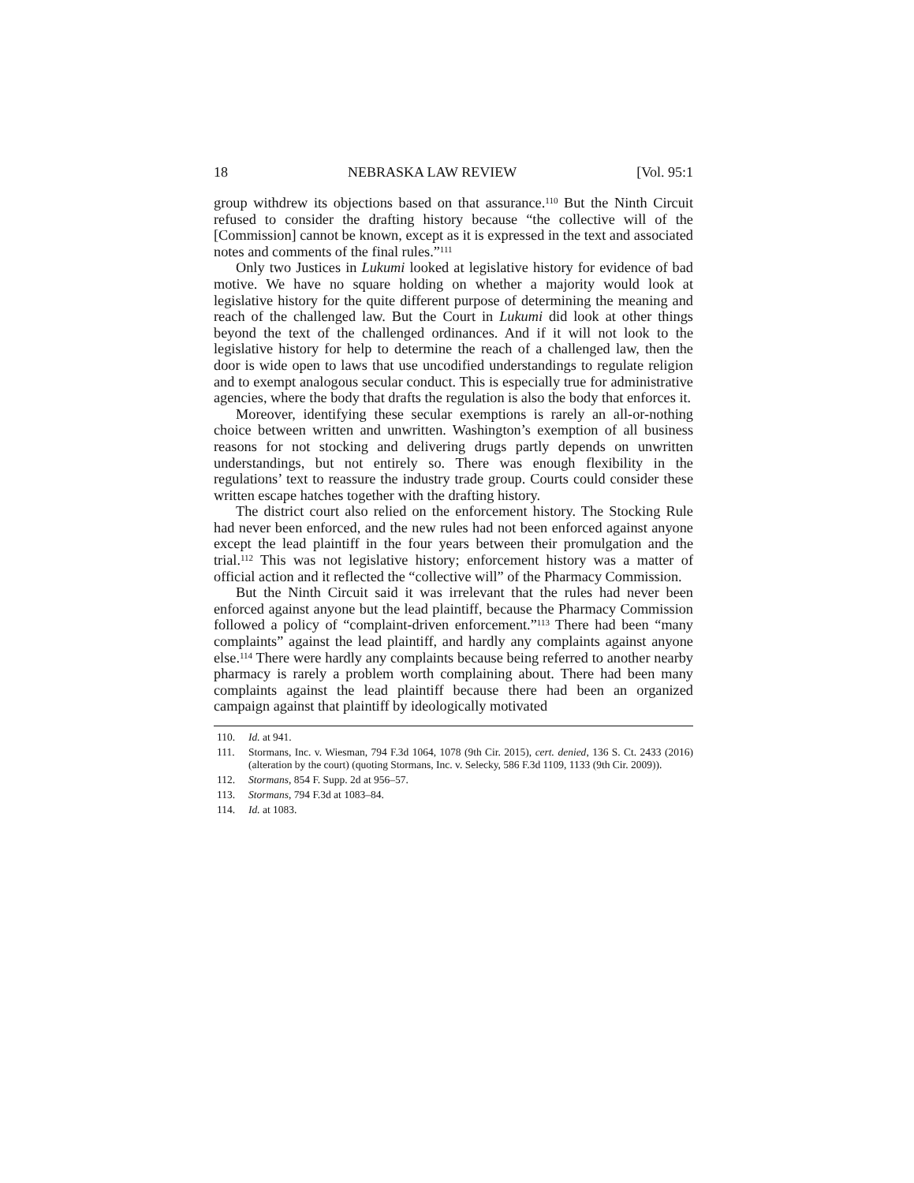18 NEBRASKA LAW REVIEW [Vol. 95:1
group withdrew its objections based on that assurance.<sup>110</sup> But the Ninth Circuit refused to consider the drafting history because “the collective will of the [Commission] cannot be known, except as it is expressed in the text and associated notes and comments of the final rules.”<sup>111</sup>
Only two Justices in Lukumi looked at legislative history for evidence of bad motive. We have no square holding on whether a majority would look at legislative history for the quite different purpose of determining the meaning and reach of the challenged law. But the Court in Lukumi did look at other things beyond the text of the challenged ordinances. And if it will not look to the legislative history for help to determine the reach of a challenged law, then the door is wide open to laws that use uncodified understandings to regulate religion and to exempt analogous secular conduct. This is especially true for administrative agencies, where the body that drafts the regulation is also the body that enforces it.
Moreover, identifying these secular exemptions is rarely an all-or-nothing choice between written and unwritten. Washington’s exemption of all business reasons for not stocking and delivering drugs partly depends on unwritten understandings, but not entirely so. There was enough flexibility in the regulations’ text to reassure the industry trade group. Courts could consider these written escape hatches together with the drafting history.
The district court also relied on the enforcement history. The Stocking Rule had never been enforced, and the new rules had not been enforced against anyone except the lead plaintiff in the four years between their promulgation and the trial.<sup>112</sup> This was not legislative history; enforcement history was a matter of official action and it reflected the “collective will” of the Pharmacy Commission.
But the Ninth Circuit said it was irrelevant that the rules had never been enforced against anyone but the lead plaintiff, because the Pharmacy Commission followed a policy of “complaint-driven enforcement.”<sup>113</sup> There had been “many complaints” against the lead plaintiff, and hardly any complaints against anyone else.<sup>114</sup> There were hardly any complaints because being referred to another nearby pharmacy is rarely a problem worth complaining about. There had been many complaints against the lead plaintiff because there had been an organized campaign against that plaintiff by ideologically motivated
110. Id. at 941.
111. Stormans, Inc. v. Wiesman, 794 F.3d 1064, 1078 (9th Cir. 2015), cert. denied, 136 S. Ct. 2433 (2016) (alteration by the court) (quoting Stormans, Inc. v. Selecky, 586 F.3d 1109, 1133 (9th Cir. 2009)).
112. Stormans, 854 F. Supp. 2d at 956–57.
113. Stormans, 794 F.3d at 1083–84.
114. Id. at 1083.